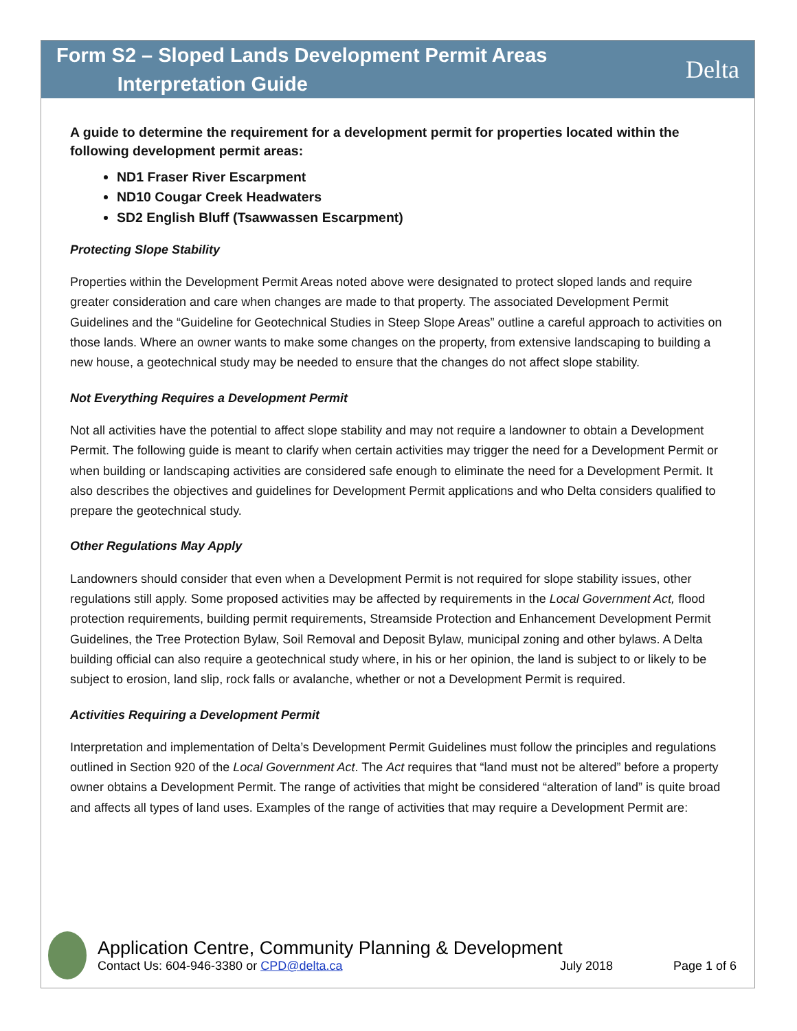Form S2 – Sloped Lands Development Permit Areas
Interpretation Guide
Delta
A guide to determine the requirement for a development permit for properties located within the following development permit areas:
ND1 Fraser River Escarpment
ND10 Cougar Creek Headwaters
SD2 English Bluff (Tsawwassen Escarpment)
Protecting Slope Stability
Properties within the Development Permit Areas noted above were designated to protect sloped lands and require greater consideration and care when changes are made to that property. The associated Development Permit Guidelines and the “Guideline for Geotechnical Studies in Steep Slope Areas” outline a careful approach to activities on those lands. Where an owner wants to make some changes on the property, from extensive landscaping to building a new house, a geotechnical study may be needed to ensure that the changes do not affect slope stability.
Not Everything Requires a Development Permit
Not all activities have the potential to affect slope stability and may not require a landowner to obtain a Development Permit. The following guide is meant to clarify when certain activities may trigger the need for a Development Permit or when building or landscaping activities are considered safe enough to eliminate the need for a Development Permit. It also describes the objectives and guidelines for Development Permit applications and who Delta considers qualified to prepare the geotechnical study.
Other Regulations May Apply
Landowners should consider that even when a Development Permit is not required for slope stability issues, other regulations still apply. Some proposed activities may be affected by requirements in the Local Government Act, flood protection requirements, building permit requirements, Streamside Protection and Enhancement Development Permit Guidelines, the Tree Protection Bylaw, Soil Removal and Deposit Bylaw, municipal zoning and other bylaws. A Delta building official can also require a geotechnical study where, in his or her opinion, the land is subject to or likely to be subject to erosion, land slip, rock falls or avalanche, whether or not a Development Permit is required.
Activities Requiring a Development Permit
Interpretation and implementation of Delta’s Development Permit Guidelines must follow the principles and regulations outlined in Section 920 of the Local Government Act. The Act requires that “land must not be altered” before a property owner obtains a Development Permit. The range of activities that might be considered “alteration of land” is quite broad and affects all types of land uses. Examples of the range of activities that may require a Development Permit are:
Application Centre, Community Planning & Development
Contact Us: 604-946-3380 or CPD@delta.ca July 2018 Page 1 of 6